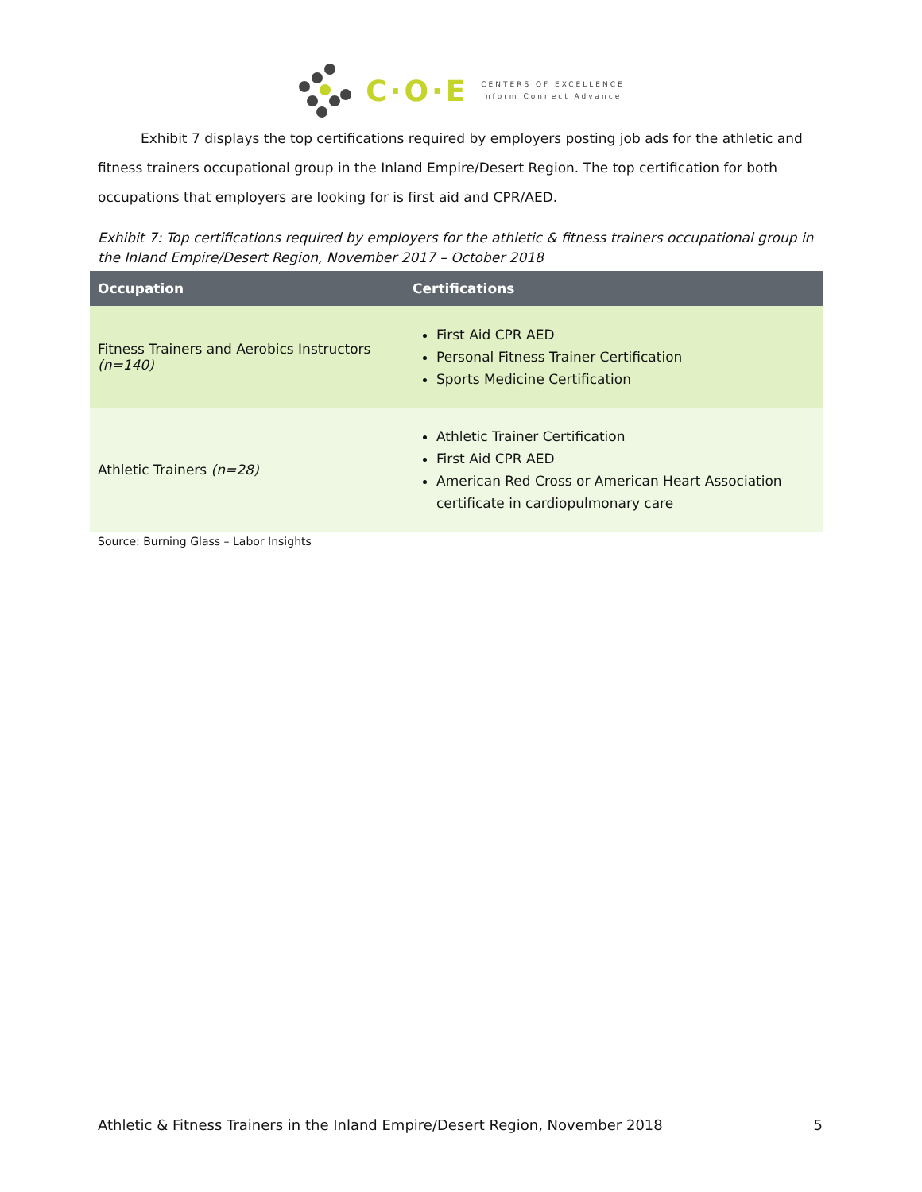C·O·E
CENTERS OF EXCELLENCE
Inform Connect Advance
Exhibit 7 displays the top certifications required by employers posting job ads for the athletic and fitness trainers occupational group in the Inland Empire/Desert Region. The top certification for both occupations that employers are looking for is first aid and CPR/AED.
Exhibit 7: Top certifications required by employers for the athletic & fitness trainers occupational group in the Inland Empire/Desert Region, November 2017 – October 2018
| Occupation | Certifications |
| --- | --- |
| Fitness Trainers and Aerobics Instructors (n=140) | First Aid CPR AED Personal Fitness Trainer Certification Sports Medicine Certification |
| Athletic Trainers (n=28) | Athletic Trainer Certification First Aid CPR AED American Red Cross or American Heart Association certificate in cardiopulmonary care |
Source: Burning Glass – Labor Insights
Athletic & Fitness Trainers in the Inland Empire/Desert Region, November 2018 5